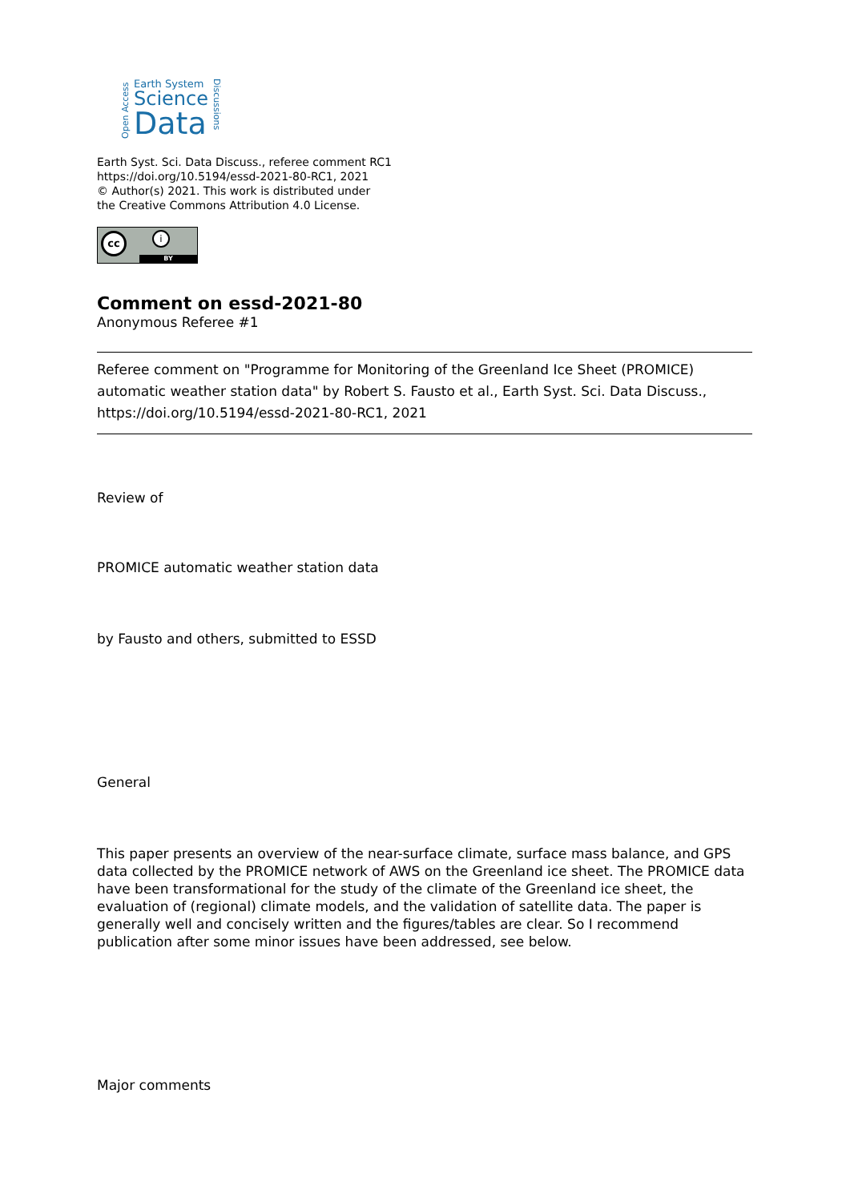Open Access
Earth System
Science
Data
Discussions
Earth Syst. Sci. Data Discuss., referee comment RC1
https://doi.org/10.5194/essd-2021-80-RC1, 2021
© Author(s) 2021. This work is distributed under
the Creative Commons Attribution 4.0 License.
BY
cc i
Comment on essd-2021-80
Anonymous Referee #1
Referee comment on "Programme for Monitoring of the Greenland Ice Sheet (PROMICE) automatic weather station data" by Robert S. Fausto et al., Earth Syst. Sci. Data Discuss., https://doi.org/10.5194/essd-2021-80-RC1, 2021
Review of
PROMICE automatic weather station data
by Fausto and others, submitted to ESSD
General
This paper presents an overview of the near-surface climate, surface mass balance, and GPS data collected by the PROMICE network of AWS on the Greenland ice sheet. The PROMICE data have been transformational for the study of the climate of the Greenland ice sheet, the evaluation of (regional) climate models, and the validation of satellite data. The paper is generally well and concisely written and the figures/tables are clear. So I recommend publication after some minor issues have been addressed, see below.
Major comments